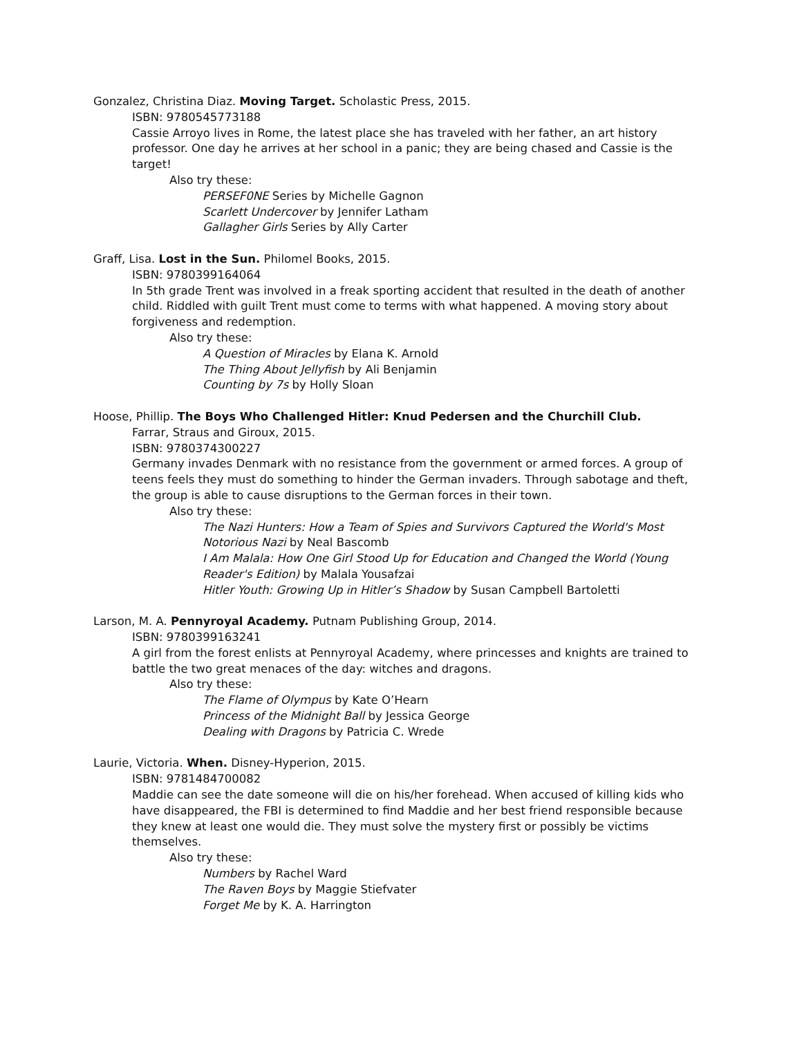Gonzalez, Christina Diaz. Moving Target. Scholastic Press, 2015.
ISBN: 9780545773188
Cassie Arroyo lives in Rome, the latest place she has traveled with her father, an art history professor. One day he arrives at her school in a panic; they are being chased and Cassie is the target!
Also try these:
PERSEF0NE Series by Michelle Gagnon
Scarlett Undercover by Jennifer Latham
Gallagher Girls Series by Ally Carter
Graff, Lisa. Lost in the Sun. Philomel Books, 2015.
ISBN: 9780399164064
In 5th grade Trent was involved in a freak sporting accident that resulted in the death of another child. Riddled with guilt Trent must come to terms with what happened. A moving story about forgiveness and redemption.
Also try these:
A Question of Miracles by Elana K. Arnold
The Thing About Jellyfish by Ali Benjamin
Counting by 7s by Holly Sloan
Hoose, Phillip. The Boys Who Challenged Hitler: Knud Pedersen and the Churchill Club.
Farrar, Straus and Giroux, 2015.
ISBN: 9780374300227
Germany invades Denmark with no resistance from the government or armed forces. A group of teens feels they must do something to hinder the German invaders. Through sabotage and theft, the group is able to cause disruptions to the German forces in their town.
Also try these:
The Nazi Hunters: How a Team of Spies and Survivors Captured the World's Most Notorious Nazi by Neal Bascomb
I Am Malala: How One Girl Stood Up for Education and Changed the World (Young Reader's Edition) by Malala Yousafzai
Hitler Youth: Growing Up in Hitler’s Shadow by Susan Campbell Bartoletti
Larson, M. A. Pennyroyal Academy. Putnam Publishing Group, 2014.
ISBN: 9780399163241
A girl from the forest enlists at Pennyroyal Academy, where princesses and knights are trained to battle the two great menaces of the day: witches and dragons.
Also try these:
The Flame of Olympus by Kate O’Hearn
Princess of the Midnight Ball by Jessica George
Dealing with Dragons by Patricia C. Wrede
Laurie, Victoria. When. Disney-Hyperion, 2015.
ISBN: 9781484700082
Maddie can see the date someone will die on his/her forehead. When accused of killing kids who have disappeared, the FBI is determined to find Maddie and her best friend responsible because they knew at least one would die. They must solve the mystery first or possibly be victims themselves.
Also try these:
Numbers by Rachel Ward
The Raven Boys by Maggie Stiefvater
Forget Me by K. A. Harrington